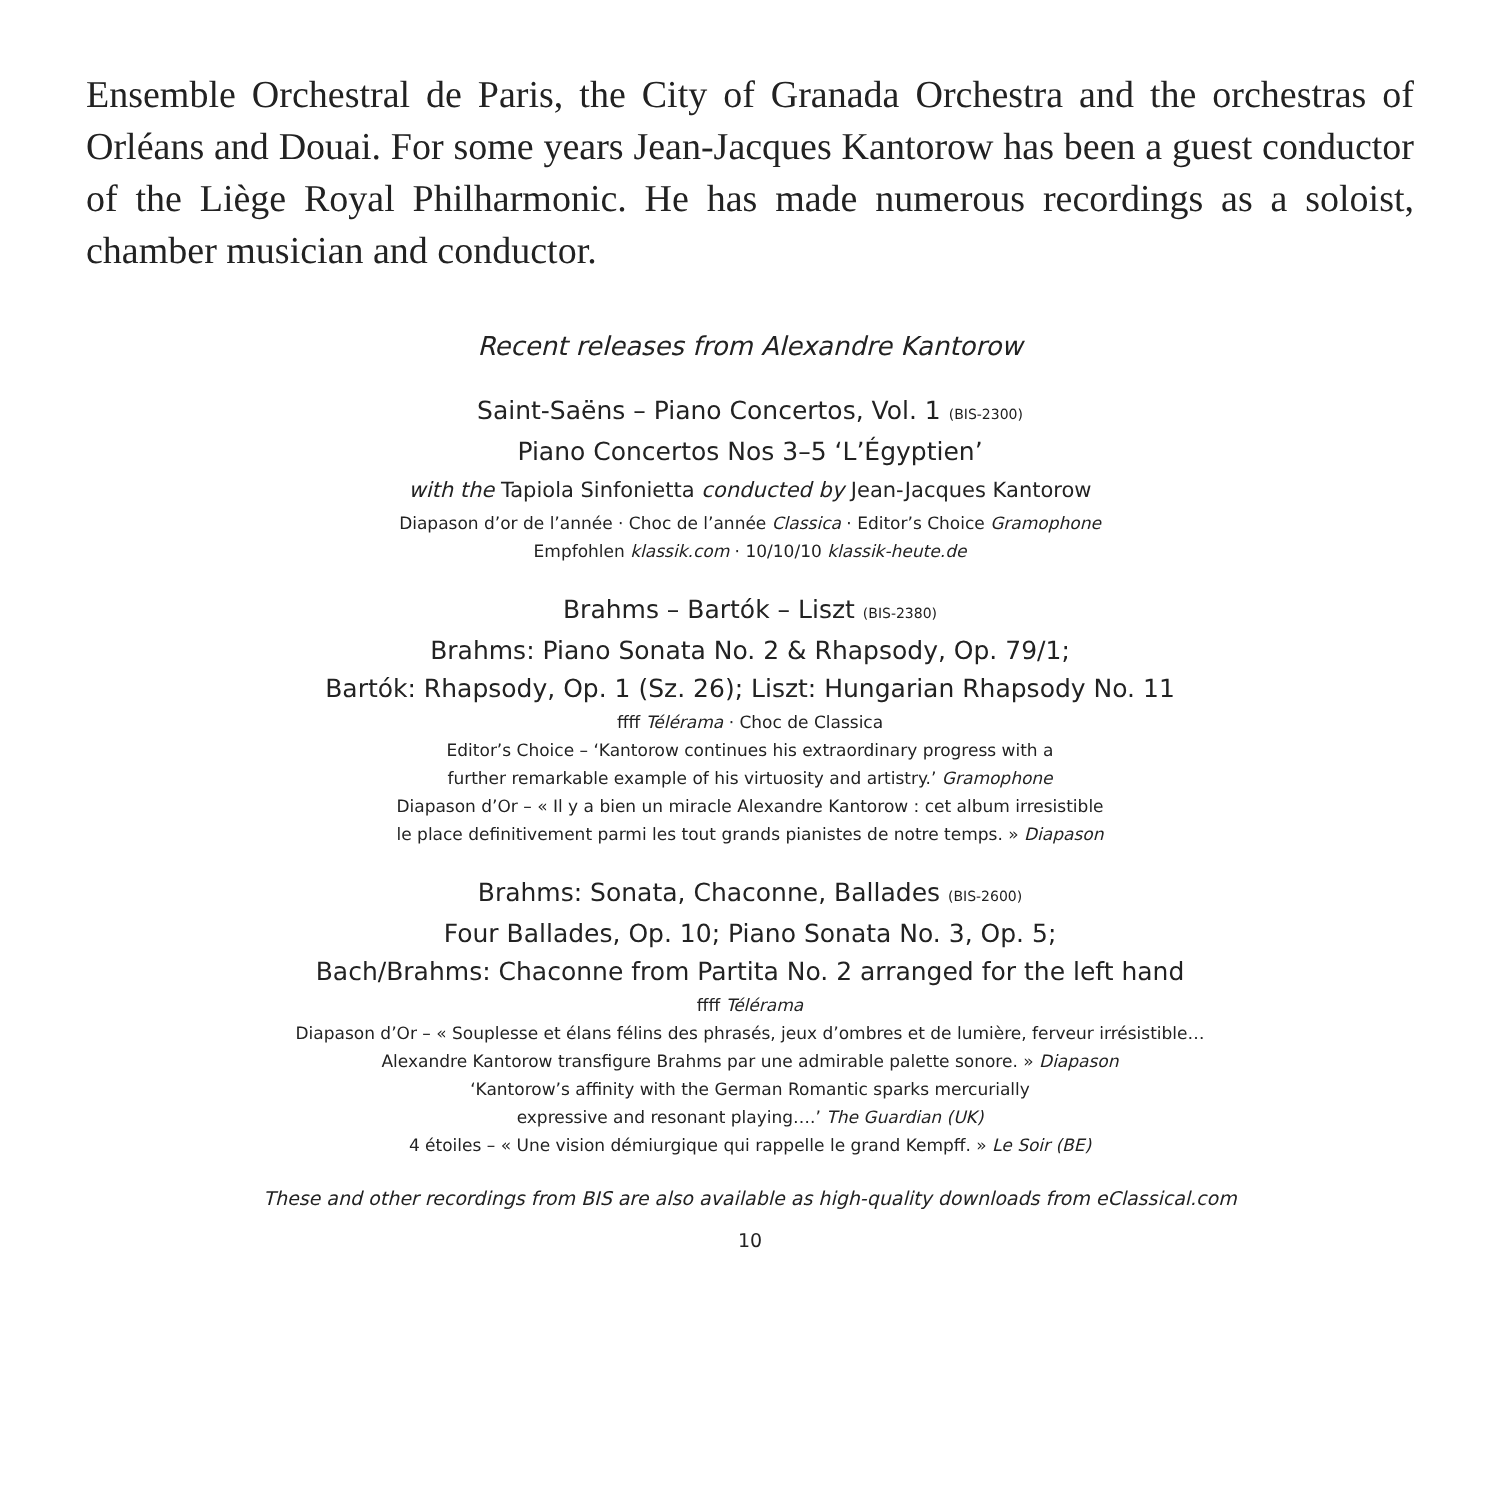Ensemble Orchestral de Paris, the City of Granada Orchestra and the orchestras of Orléans and Douai. For some years Jean-Jacques Kantorow has been a guest conductor of the Liège Royal Philharmonic. He has made numerous recordings as a soloist, chamber musician and conductor.
Recent releases from Alexandre Kantorow
Saint-Saëns – Piano Concertos, Vol. 1 (BIS-2300)
Piano Concertos Nos 3–5 ‘L’Égyptien’
with the Tapiola Sinfonietta conducted by Jean-Jacques Kantorow
Diapason d’or de l’année · Choc de l’année Classica · Editor’s Choice Gramophone
Empfohlen klassik.com · 10/10/10 klassik-heute.de
Brahms – Bartók – Liszt (BIS-2380)
Brahms: Piano Sonata No. 2 & Rhapsody, Op. 79/1;
Bartók: Rhapsody, Op. 1 (Sz. 26); Liszt: Hungarian Rhapsody No. 11
ffff Télérama · Choc de Classica
Editor’s Choice – ‘Kantorow continues his extraordinary progress with a
further remarkable example of his virtuosity and artistry.’ Gramophone
Diapason d’Or – « Il y a bien un miracle Alexandre Kantorow : cet album irresistible
le place definitivement parmi les tout grands pianistes de notre temps. » Diapason
Brahms: Sonata, Chaconne, Ballades (BIS-2600)
Four Ballades, Op. 10; Piano Sonata No. 3, Op. 5;
Bach/Brahms: Chaconne from Partita No. 2 arranged for the left hand
ffff Télérama
Diapason d’Or – « Souplesse et élans félins des phrasés, jeux d’ombres et de lumière, ferveur irrésistible…
Alexandre Kantorow transfigure Brahms par une admirable palette sonore. » Diapason
‘Kantorow’s affinity with the German Romantic sparks mercurially
expressive and resonant playing….’ The Guardian (UK)
4 étoiles – « Une vision démiurgique qui rappelle le grand Kempff. » Le Soir (BE)
These and other recordings from BIS are also available as high-quality downloads from eClassical.com
10